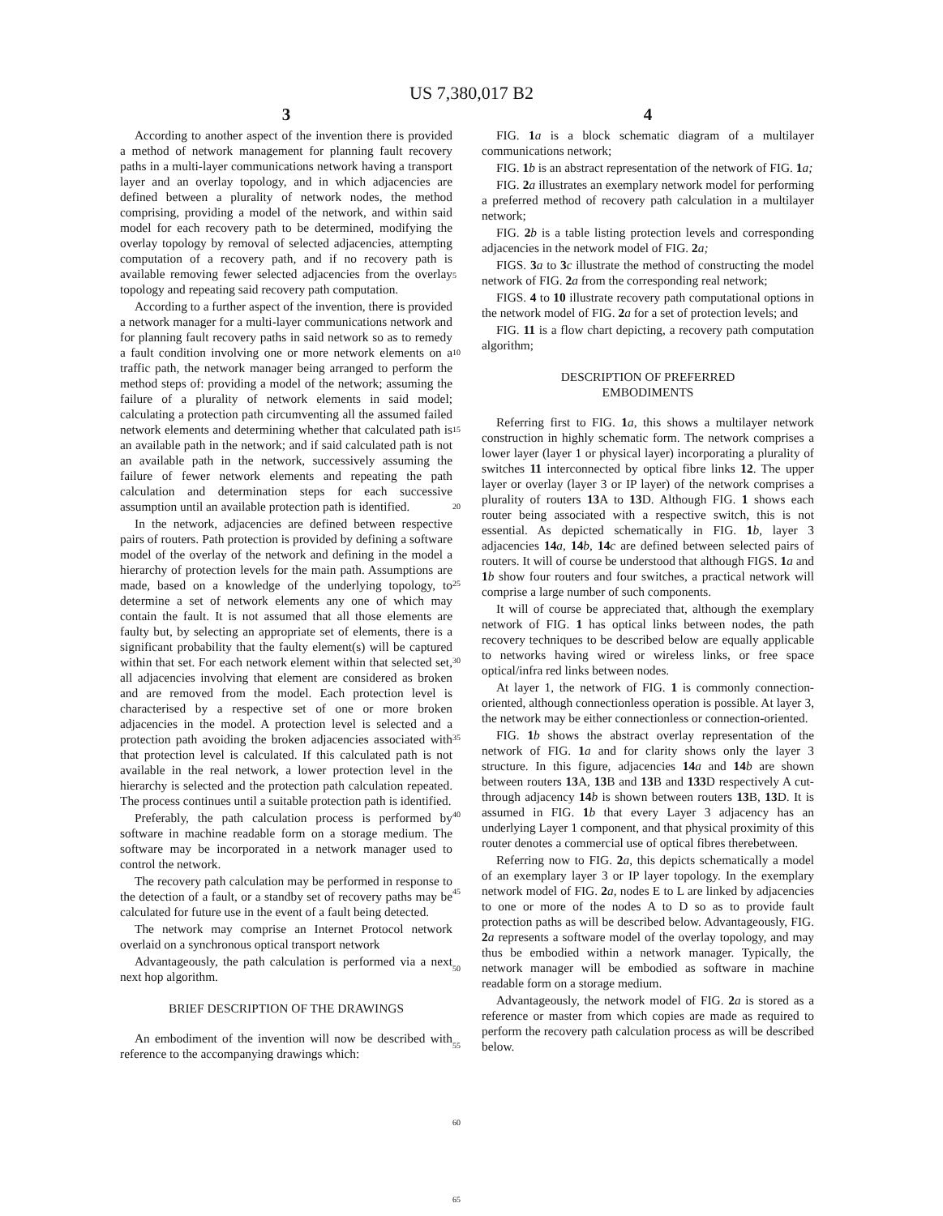US 7,380,017 B2
3
According to another aspect of the invention there is provided a method of network management for planning fault recovery paths in a multi-layer communications network having a transport layer and an overlay topology, and in which adjacencies are defined between a plurality of network nodes, the method comprising, providing a model of the network, and within said model for each recovery path to be determined, modifying the overlay topology by removal of selected adjacencies, attempting computation of a recovery path, and if no recovery path is available removing fewer selected adjacencies from the overlay topology and repeating said recovery path computation.
According to a further aspect of the invention, there is provided a network manager for a multi-layer communications network and for planning fault recovery paths in said network so as to remedy a fault condition involving one or more network elements on a traffic path, the network manager being arranged to perform the method steps of: providing a model of the network; assuming the failure of a plurality of network elements in said model; calculating a protection path circumventing all the assumed failed network elements and determining whether that calculated path is an available path in the network; and if said calculated path is not an available path in the network, successively assuming the failure of fewer network elements and repeating the path calculation and determination steps for each successive assumption until an available protection path is identified.
In the network, adjacencies are defined between respective pairs of routers. Path protection is provided by defining a software model of the overlay of the network and defining in the model a hierarchy of protection levels for the main path. Assumptions are made, based on a knowledge of the underlying topology, to determine a set of network elements any one of which may contain the fault. It is not assumed that all those elements are faulty but, by selecting an appropriate set of elements, there is a significant probability that the faulty element(s) will be captured within that set. For each network element within that selected set, all adjacencies involving that element are considered as broken and are removed from the model. Each protection level is characterised by a respective set of one or more broken adjacencies in the model. A protection level is selected and a protection path avoiding the broken adjacencies associated with that protection level is calculated. If this calculated path is not available in the real network, a lower protection level in the hierarchy is selected and the protection path calculation repeated. The process continues until a suitable protection path is identified.
Preferably, the path calculation process is performed by software in machine readable form on a storage medium. The software may be incorporated in a network manager used to control the network.
The recovery path calculation may be performed in response to the detection of a fault, or a standby set of recovery paths may be calculated for future use in the event of a fault being detected.
The network may comprise an Internet Protocol network overlaid on a synchronous optical transport network
Advantageously, the path calculation is performed via a next next hop algorithm.
BRIEF DESCRIPTION OF THE DRAWINGS
An embodiment of the invention will now be described with reference to the accompanying drawings which:
5
10
15
20
25
30
35
40
45
50
55
60
65
4
FIG. 1 a is a block schematic diagram of a multilayer communications network;
FIG. 1 b is an abstract representation of the network of FIG. 1 a;
FIG. 2 a illustrates an exemplary network model for performing a preferred method of recovery path calculation in a multilayer network;
FIG. 2 b is a table listing protection levels and corresponding adjacencies in the network model of FIG. 2 a;
FIGS. 3 a to 3 c illustrate the method of constructing the model network of FIG. 2 a from the corresponding real network;
FIGS. 4 to 10 illustrate recovery path computational options in the network model of FIG. 2 a for a set of protection levels; and
FIG. 11 is a flow chart depicting, a recovery path computation algorithm;
DESCRIPTION OF PREFERRED
EMBODIMENTS
Referring first to FIG. 1 a, this shows a multilayer network construction in highly schematic form. The network comprises a lower layer (layer 1 or physical layer) incorporating a plurality of switches 11 interconnected by optical fibre links 12. The upper layer or overlay (layer 3 or IP layer) of the network comprises a plurality of routers 13 A to 13 D. Although FIG. 1 shows each router being associated with a respective switch, this is not essential. As depicted schematically in FIG. 1 b, layer 3 adjacencies 14 a, 14 b, 14 c are defined between selected pairs of routers. It will of course be understood that although FIGS. 1 a and 1 b show four routers and four switches, a practical network will comprise a large number of such components.
It will of course be appreciated that, although the exemplary network of FIG. 1 has optical links between nodes, the path recovery techniques to be described below are equally applicable to networks having wired or wireless links, or free space optical/infra red links between nodes.
At layer 1, the network of FIG. 1 is commonly connection-oriented, although connectionless operation is possible. At layer 3, the network may be either connectionless or connection-oriented.
FIG. 1 b shows the abstract overlay representation of the network of FIG. 1 a and for clarity shows only the layer 3 structure. In this figure, adjacencies 14 a and 14 b are shown between routers 13 A, 13 B and 13 B and 133 D respectively A cut-through adjacency 14 b is shown between routers 13 B, 13 D. It is assumed in FIG. 1 b that every Layer 3 adjacency has an underlying Layer 1 component, and that physical proximity of this router denotes a commercial use of optical fibres therebetween.
Referring now to FIG. 2 a, this depicts schematically a model of an exemplary layer 3 or IP layer topology. In the exemplary network model of FIG. 2 a, nodes E to L are linked by adjacencies to one or more of the nodes A to D so as to provide fault protection paths as will be described below. Advantageously, FIG. 2 a represents a software model of the overlay topology, and may thus be embodied within a network manager. Typically, the network manager will be embodied as software in machine readable form on a storage medium.
Advantageously, the network model of FIG. 2 a is stored as a reference or master from which copies are made as required to perform the recovery path calculation process as will be described below.